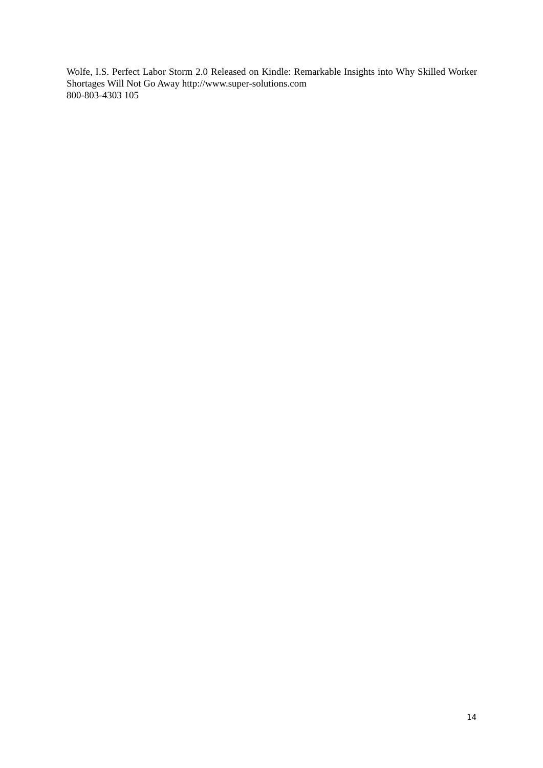Wolfe, I.S. Perfect Labor Storm 2.0 Released on Kindle: Remarkable Insights into Why Skilled Worker Shortages Will Not Go Away http://www.super-solutions.com
800-803-4303 105
14